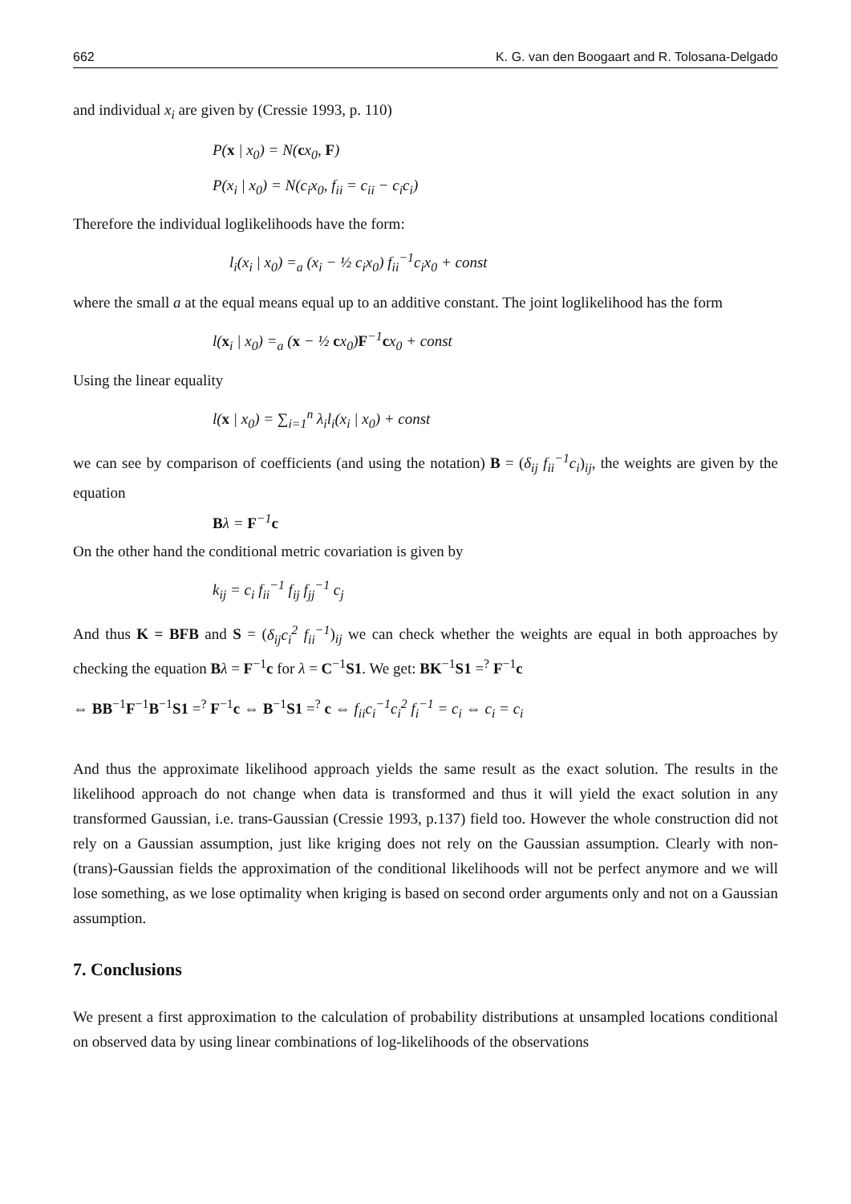662 K. G. van den Boogaart and R. Tolosana-Delgado
and individual x<sub>i</sub> are given by (Cressie 1993, p. 110)
P(x | x<sub>0</sub>) = N(cx<sub>0</sub>, F)
P(x<sub>i</sub> | x<sub>0</sub>) = N(c<sub>i</sub>x<sub>0</sub>, f<sub>ii</sub> = c<sub>ii</sub> − c<sub>i</sub>c<sub>i</sub>)
Therefore the individual loglikelihoods have the form:
l<sub>i</sub>(x<sub>i</sub> | x<sub>0</sub>) =<sub>a</sub> (x<sub>i</sub> − ½ c<sub>i</sub>x<sub>0</sub>) f<sub>ii</sub><sup>−1</sup>c<sub>i</sub>x<sub>0</sub> + const
where the small a at the equal means equal up to an additive constant. The joint loglikelihood has the form
l(x<sub>i</sub> | x<sub>0</sub>) =<sub>a</sub> (x − ½ cx<sub>0</sub>)F<sup>−1</sup>cx<sub>0</sub> + const
Using the linear equality
l(x | x<sub>0</sub>) = ∑<sub>i=1</sub><sup>n</sup> λ<sub>i</sub>l<sub>i</sub>(x<sub>i</sub> | x<sub>0</sub>) + const
we can see by comparison of coefficients (and using the notation) B = (δ<sub>ij</sub> f<sub>ii</sub><sup>−1</sup>c<sub>i</sub>)<sub>ij</sub>, the weights are given by the equation
Bλ = F<sup>−1</sup>c
On the other hand the conditional metric covariation is given by
k<sub>ij</sub> = c<sub>i</sub> f<sub>ii</sub><sup>−1</sup> f<sub>ij</sub> f<sub>jj</sub><sup>−1</sup> c<sub>j</sub>
And thus K = BFB and S = (δ<sub>ij</sub>c<sub>i</sub><sup>2</sup> f<sub>ii</sub><sup>−1</sup>)<sub>ij</sub> we can check whether the weights are equal in both approaches by checking the equation Bλ = F<sup>−1</sup>c for λ = C<sup>−1</sup>S1. We get: BK<sup>−1</sup>S1 =<sup>?</sup> F<sup>−1</sup>c
⇔ BB<sup>−1</sup>F<sup>−1</sup>B<sup>−1</sup>S1 =<sup>?</sup> F<sup>−1</sup>c ⇔ B<sup>−1</sup>S1 =<sup>?</sup> c ⇔ f<sub>ii</sub>c<sub>i</sub><sup>−1</sup>c<sub>i</sub><sup>2</sup> f<sub>i</sub><sup>−1</sup> = c<sub>i</sub> ⇔ c<sub>i</sub> = c<sub>i</sub>
And thus the approximate likelihood approach yields the same result as the exact solution. The results in the likelihood approach do not change when data is transformed and thus it will yield the exact solution in any transformed Gaussian, i.e. trans-Gaussian (Cressie 1993, p.137) field too. However the whole construction did not rely on a Gaussian assumption, just like kriging does not rely on the Gaussian assumption. Clearly with non-(trans)-Gaussian fields the approximation of the conditional likelihoods will not be perfect anymore and we will lose something, as we lose optimality when kriging is based on second order arguments only and not on a Gaussian assumption.
7. Conclusions
We present a first approximation to the calculation of probability distributions at unsampled locations conditional on observed data by using linear combinations of log-likelihoods of the observations